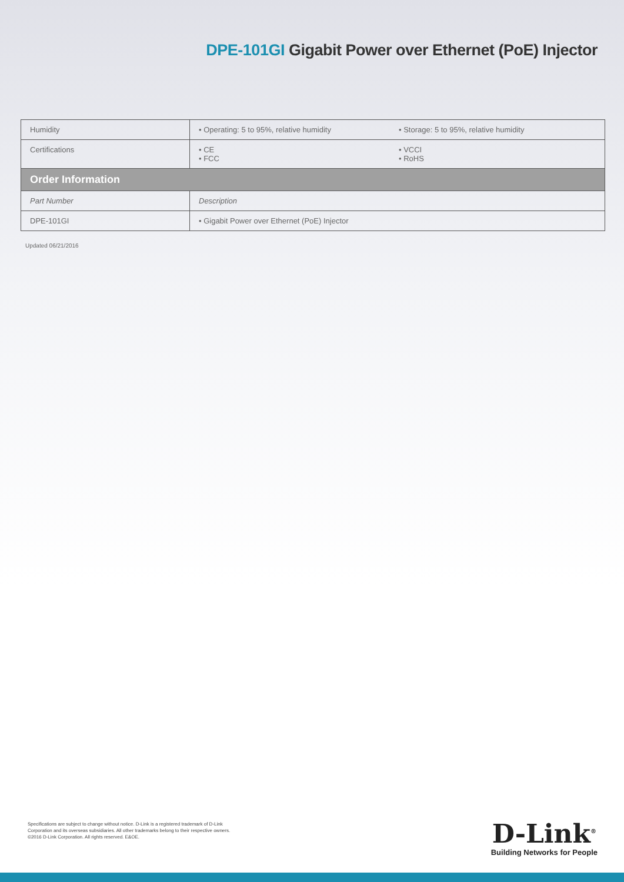DPE-101GI Gigabit Power over Ethernet (PoE) Injector
| Humidity | • Operating: 5 to 95%, relative humidity | • Storage: 5 to 95%, relative humidity |
| Certifications | • CE • FCC | • VCCI • RoHS |
| Order Information | | |
| Part Number | Description | |
| DPE-101GI | • Gigabit Power over Ethernet (PoE) Injector | |
Updated 06/21/2016
Specifications are subject to change without notice. D-Link is a registered trademark of D-Link
Corporation and its overseas subsidiaries. All other trademarks belong to their respective owners.
©2016 D-Link Corporation. All rights reserved. E&OE.
D-Link<sup>®</sup>
Building Networks for People